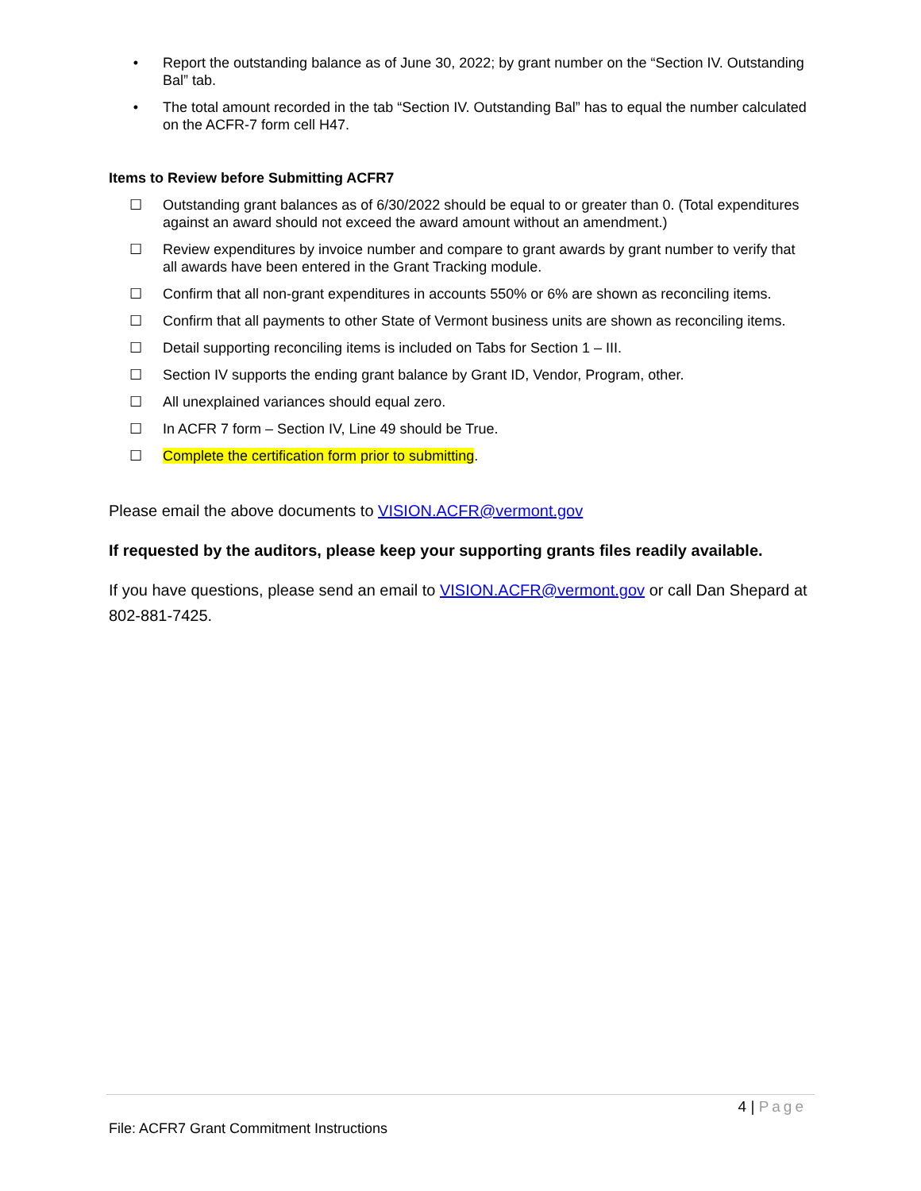• Report the outstanding balance as of June 30, 2022; by grant number on the “Section IV. Outstanding Bal” tab.
• The total amount recorded in the tab “Section IV. Outstanding Bal” has to equal the number calculated on the ACFR-7 form cell H47.
Items to Review before Submitting ACFR7
☐ Outstanding grant balances as of 6/30/2022 should be equal to or greater than 0. (Total expenditures against an award should not exceed the award amount without an amendment.)
☐ Review expenditures by invoice number and compare to grant awards by grant number to verify that all awards have been entered in the Grant Tracking module.
☐ Confirm that all non-grant expenditures in accounts 550% or 6% are shown as reconciling items.
☐ Confirm that all payments to other State of Vermont business units are shown as reconciling items.
☐ Detail supporting reconciling items is included on Tabs for Section 1 – III.
☐ Section IV supports the ending grant balance by Grant ID, Vendor, Program, other.
☐ All unexplained variances should equal zero.
☐ In ACFR 7 form – Section IV, Line 49 should be True.
☐ Complete the certification form prior to submitting.
Please email the above documents to VISION.ACFR@vermont.gov
If requested by the auditors, please keep your supporting grants files readily available.
If you have questions, please send an email to VISION.ACFR@vermont.gov or call Dan Shepard at 802-881-7425.
4 | Page
File: ACFR7 Grant Commitment Instructions